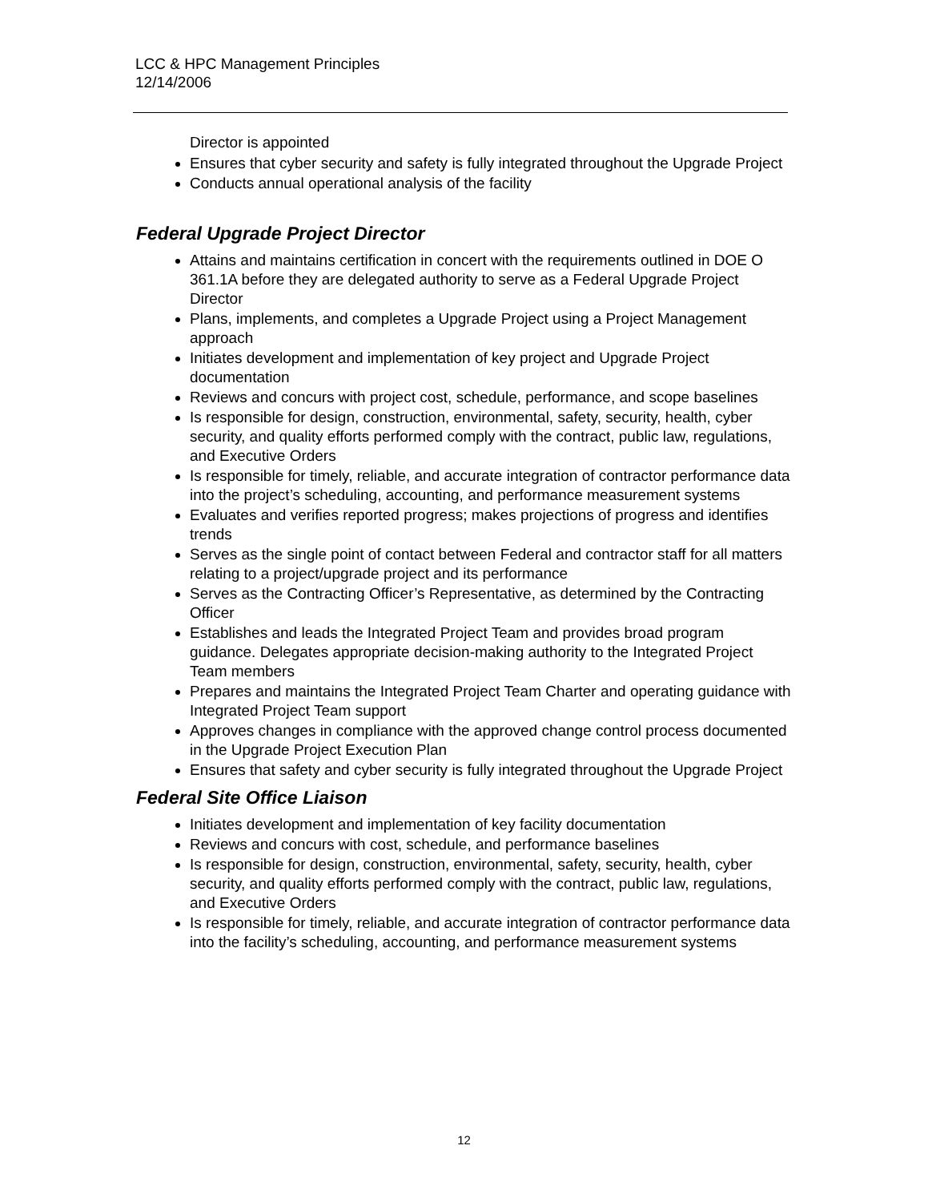LCC & HPC Management Principles
12/14/2006
Director is appointed
Ensures that cyber security and safety is fully integrated throughout the Upgrade Project
Conducts annual operational analysis of the facility
Federal Upgrade Project Director
Attains and maintains certification in concert with the requirements outlined in DOE O 361.1A before they are delegated authority to serve as a Federal Upgrade Project Director
Plans, implements, and completes a Upgrade Project using a Project Management approach
Initiates development and implementation of key project and Upgrade Project documentation
Reviews and concurs with project cost, schedule, performance, and scope baselines
Is responsible for design, construction, environmental, safety, security, health, cyber security, and quality efforts performed comply with the contract, public law, regulations, and Executive Orders
Is responsible for timely, reliable, and accurate integration of contractor performance data into the project’s scheduling, accounting, and performance measurement systems
Evaluates and verifies reported progress; makes projections of progress and identifies trends
Serves as the single point of contact between Federal and contractor staff for all matters relating to a project/upgrade project and its performance
Serves as the Contracting Officer’s Representative, as determined by the Contracting Officer
Establishes and leads the Integrated Project Team and provides broad program guidance. Delegates appropriate decision-making authority to the Integrated Project Team members
Prepares and maintains the Integrated Project Team Charter and operating guidance with Integrated Project Team support
Approves changes in compliance with the approved change control process documented in the Upgrade Project Execution Plan
Ensures that safety and cyber security is fully integrated throughout the Upgrade Project
Federal Site Office Liaison
Initiates development and implementation of key facility documentation
Reviews and concurs with cost, schedule, and performance baselines
Is responsible for design, construction, environmental, safety, security, health, cyber security, and quality efforts performed comply with the contract, public law, regulations, and Executive Orders
Is responsible for timely, reliable, and accurate integration of contractor performance data into the facility’s scheduling, accounting, and performance measurement systems
12